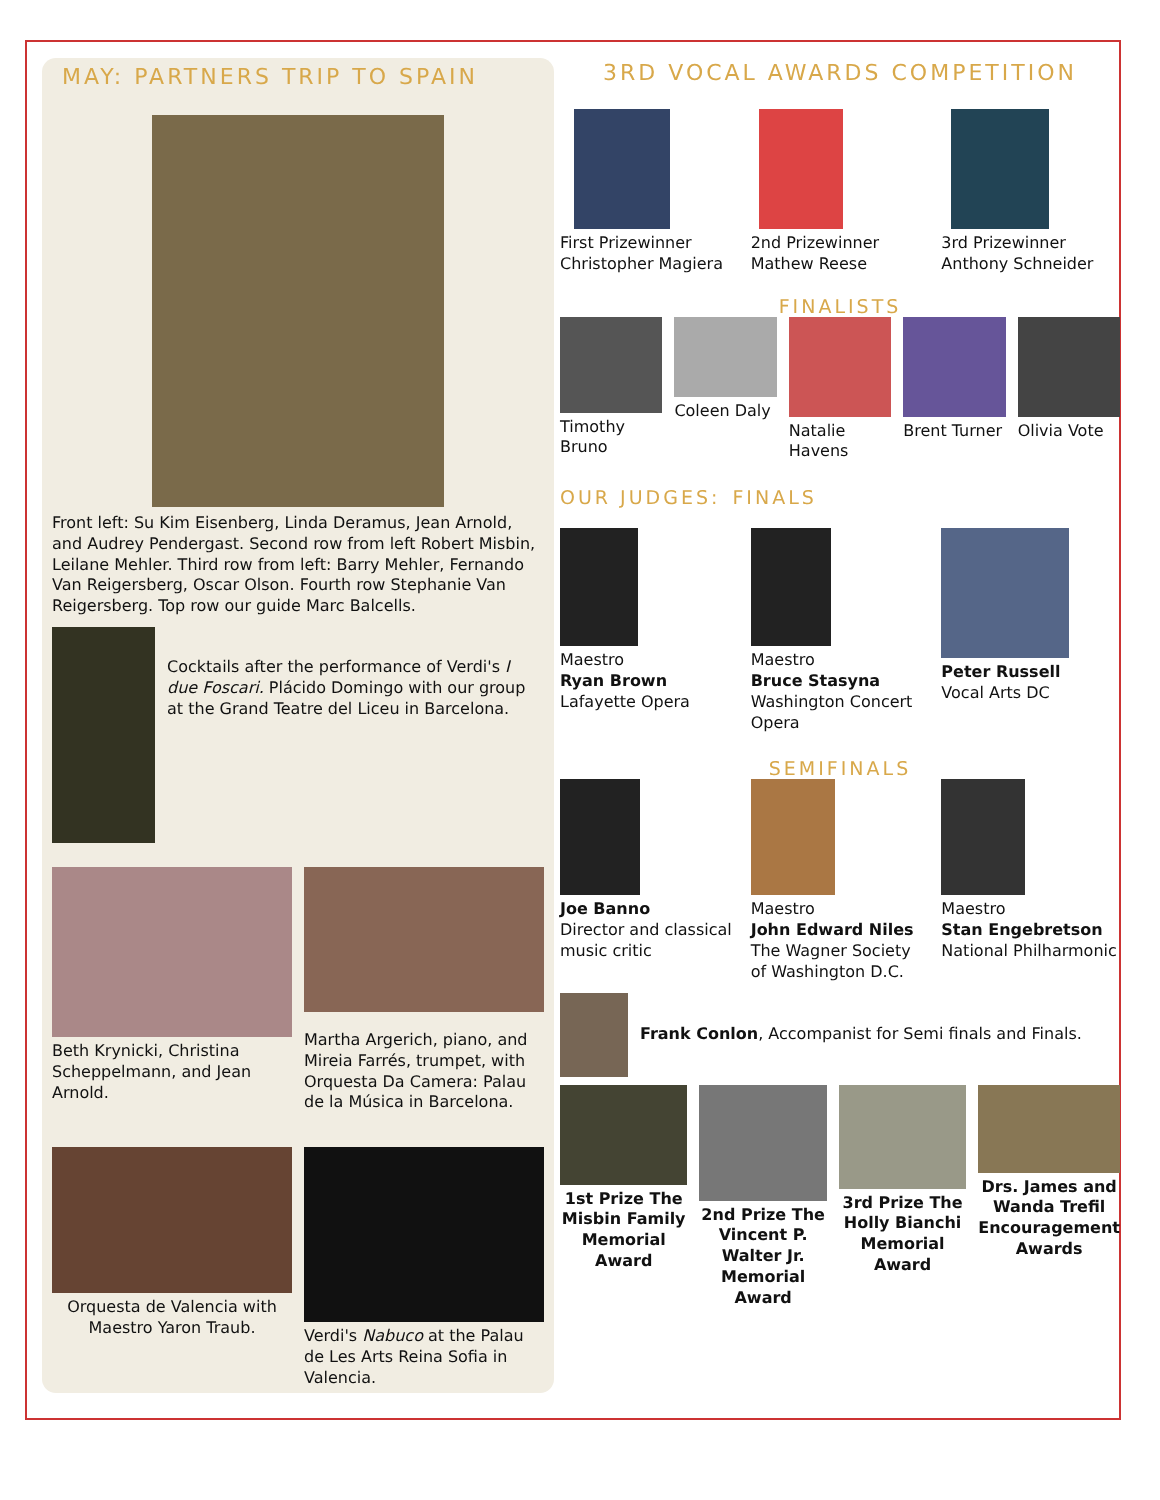MAY: PARTNERS TRIP TO SPAIN
Front left: Su Kim Eisenberg, Linda Deramus, Jean Arnold, and Audrey Pendergast. Second row from left Robert Misbin, Leilane Mehler. Third row from left: Barry Mehler, Fernando Van Reigersberg, Oscar Olson. Fourth row Stephanie Van Reigersberg. Top row our guide Marc Balcells.
Cocktails after the performance of Verdi's I due Foscari. Plácido Domingo with our group at the Grand Teatre del Liceu in Barcelona.
Beth Krynicki, Christina Scheppelmann, and Jean Arnold.
Martha Argerich, piano, and Mireia Farrés, trumpet, with Orquesta Da Camera: Palau de la Música in Barcelona.
Orquesta de Valencia with Maestro Yaron Traub.
Verdi's Nabuco at the Palau de Les Arts Reina Sofia in Valencia.
3RD VOCAL AWARDS COMPETITION
First Prizewinner Christopher Magiera
2nd Prizewinner Mathew Reese 3rd Prizewinner Anthony Schneider
FINALISTS
Timothy Bruno Coleen Daly Natalie Havens Brent Turner Olivia Vote
OUR JUDGES: FINALS
Maestro
Ryan Brown
Lafayette Opera
Maestro
Bruce Stasyna
Washington Concert Opera
Peter Russell
Vocal Arts DC
SEMIFINALS
Joe Banno
Director and classical music critic
Maestro
John Edward Niles
The Wagner Society of Washington D.C.
Maestro
Stan Engebretson
National Philharmonic
Frank Conlon, Accompanist for Semi finals and Finals.
1st Prize The Misbin Family Memorial Award
2nd Prize The Vincent P. Walter Jr. Memorial Award
3rd Prize The Holly Bianchi Memorial Award
Drs. James and Wanda Trefil Encouragement Awards